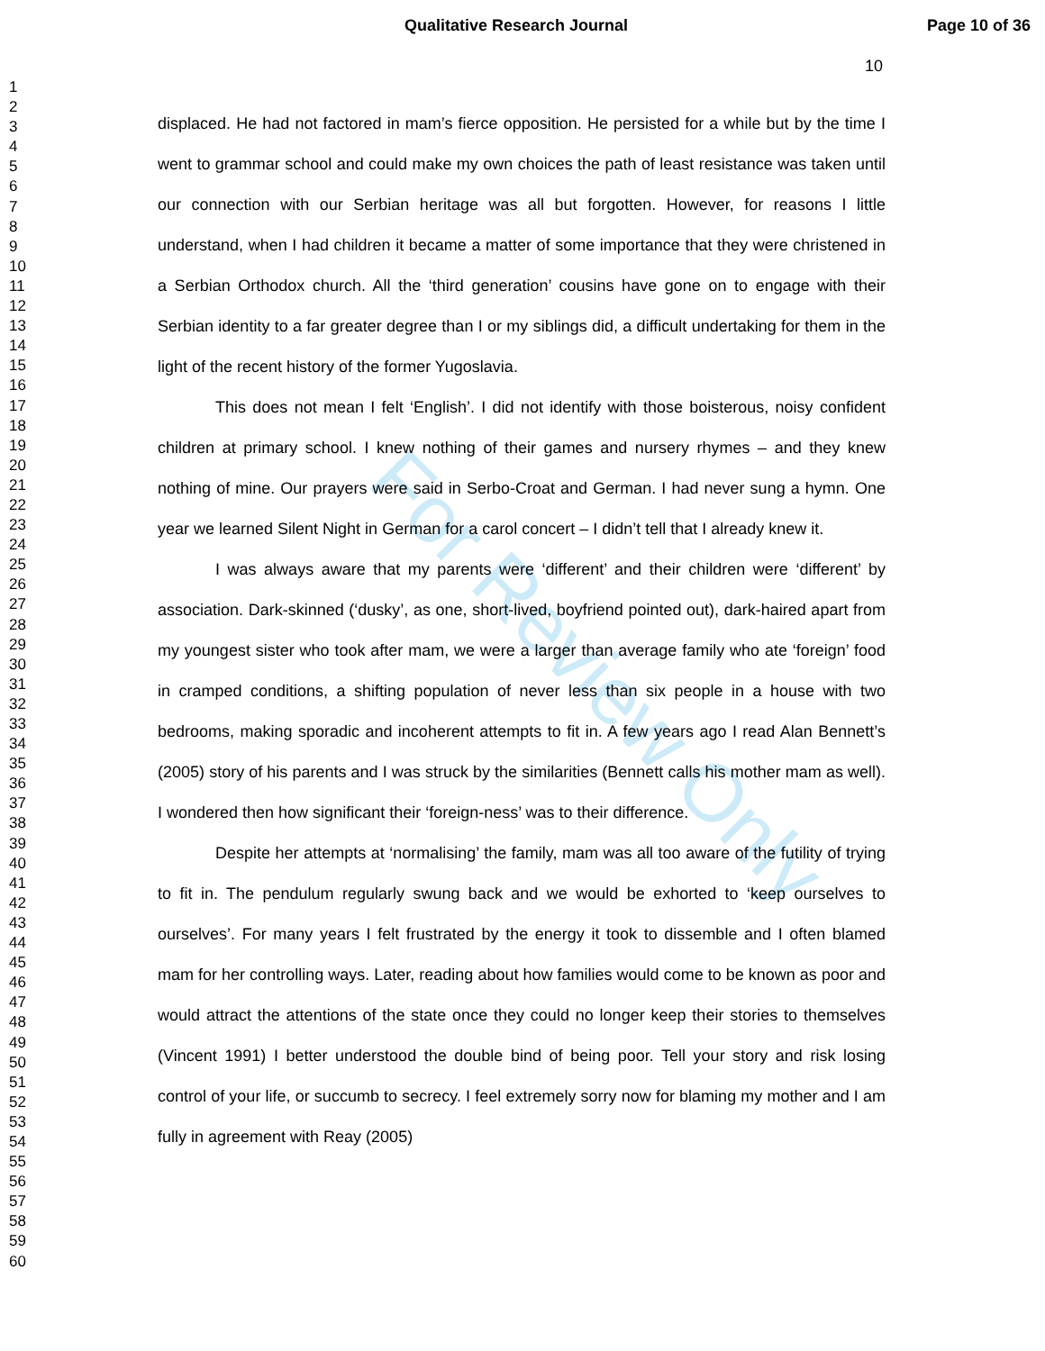Qualitative Research Journal Page 10 of 36
10
1
2
3
4
5
6
7
8
9
10
11
12
13
14
15
16
17
18
19
20
21
22
23
24
25
26
27
28
29
30
31
32
33
34
35
36
37
38
39
40
41
42
43
44
45
46
47
48
49
50
51
52
53
54
55
56
57
58
59
60
For Review Only
displaced. He had not factored in mam’s fierce opposition. He persisted for a while but by the time I went to grammar school and could make my own choices the path of least resistance was taken until our connection with our Serbian heritage was all but forgotten. However, for reasons I little understand, when I had children it became a matter of some importance that they were christened in a Serbian Orthodox church. All the ‘third generation’ cousins have gone on to engage with their Serbian identity to a far greater degree than I or my siblings did, a difficult undertaking for them in the light of the recent history of the former Yugoslavia.
This does not mean I felt ‘English’. I did not identify with those boisterous, noisy confident children at primary school. I knew nothing of their games and nursery rhymes – and they knew nothing of mine. Our prayers were said in Serbo-Croat and German. I had never sung a hymn. One year we learned Silent Night in German for a carol concert – I didn’t tell that I already knew it.
I was always aware that my parents were ‘different’ and their children were ‘different’ by association. Dark-skinned (‘dusky’, as one, short-lived, boyfriend pointed out), dark-haired apart from my youngest sister who took after mam, we were a larger than average family who ate ‘foreign’ food in cramped conditions, a shifting population of never less than six people in a house with two bedrooms, making sporadic and incoherent attempts to fit in. A few years ago I read Alan Bennett’s (2005) story of his parents and I was struck by the similarities (Bennett calls his mother mam as well). I wondered then how significant their ‘foreign-ness’ was to their difference.
Despite her attempts at ‘normalising’ the family, mam was all too aware of the futility of trying to fit in. The pendulum regularly swung back and we would be exhorted to ‘keep ourselves to ourselves’. For many years I felt frustrated by the energy it took to dissemble and I often blamed mam for her controlling ways. Later, reading about how families would come to be known as poor and would attract the attentions of the state once they could no longer keep their stories to themselves (Vincent 1991) I better understood the double bind of being poor. Tell your story and risk losing control of your life, or succumb to secrecy. I feel extremely sorry now for blaming my mother and I am fully in agreement with Reay (2005)